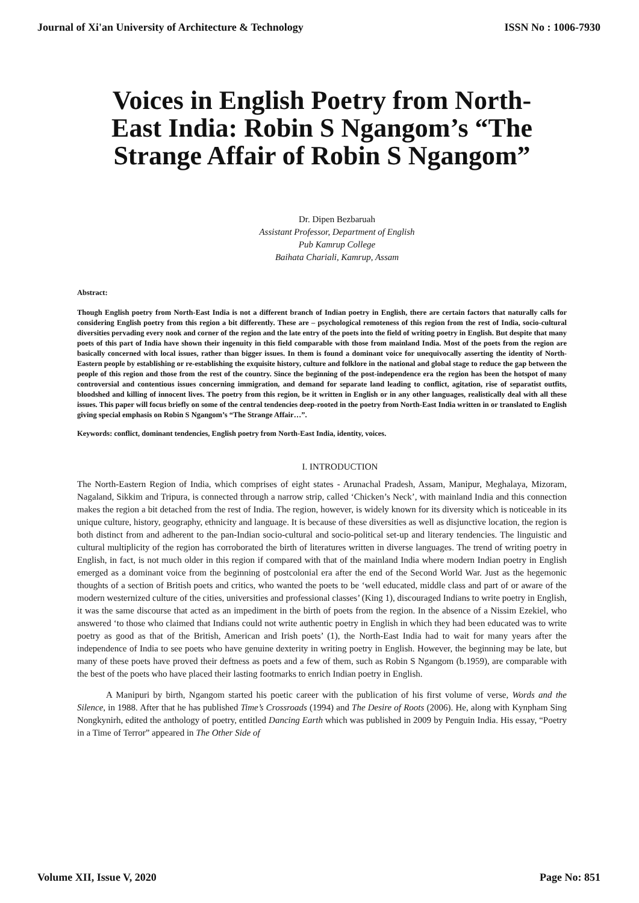Journal of Xi'an University of Architecture & Technology ISSN No : 1006-7930
Voices in English Poetry from North-East India: Robin S Ngangom’s “The Strange Affair of Robin S Ngangom”
Dr. Dipen Bezbaruah
Assistant Professor, Department of English
Pub Kamrup College
Baihata Chariali, Kamrup, Assam
Abstract:
Though English poetry from North-East India is not a different branch of Indian poetry in English, there are certain factors that naturally calls for considering English poetry from this region a bit differently. These are – psychological remoteness of this region from the rest of India, socio-cultural diversities pervading every nook and corner of the region and the late entry of the poets into the field of writing poetry in English. But despite that many poets of this part of India have shown their ingenuity in this field comparable with those from mainland India. Most of the poets from the region are basically concerned with local issues, rather than bigger issues. In them is found a dominant voice for unequivocally asserting the identity of North-Eastern people by establishing or re-establishing the exquisite history, culture and folklore in the national and global stage to reduce the gap between the people of this region and those from the rest of the country. Since the beginning of the post-independence era the region has been the hotspot of many controversial and contentious issues concerning immigration, and demand for separate land leading to conflict, agitation, rise of separatist outfits, bloodshed and killing of innocent lives. The poetry from this region, be it written in English or in any other languages, realistically deal with all these issues. This paper will focus briefly on some of the central tendencies deep-rooted in the poetry from North-East India written in or translated to English giving special emphasis on Robin S Ngangom’s “The Strange Affair…”.
Keywords: conflict, dominant tendencies, English poetry from North-East India, identity, voices.
I. INTRODUCTION
The North-Eastern Region of India, which comprises of eight states - Arunachal Pradesh, Assam, Manipur, Meghalaya, Mizoram, Nagaland, Sikkim and Tripura, is connected through a narrow strip, called ‘Chicken’s Neck’, with mainland India and this connection makes the region a bit detached from the rest of India. The region, however, is widely known for its diversity which is noticeable in its unique culture, history, geography, ethnicity and language. It is because of these diversities as well as disjunctive location, the region is both distinct from and adherent to the pan-Indian socio-cultural and socio-political set-up and literary tendencies. The linguistic and cultural multiplicity of the region has corroborated the birth of literatures written in diverse languages. The trend of writing poetry in English, in fact, is not much older in this region if compared with that of the mainland India where modern Indian poetry in English emerged as a dominant voice from the beginning of postcolonial era after the end of the Second World War. Just as the hegemonic thoughts of a section of British poets and critics, who wanted the poets to be ‘well educated, middle class and part of or aware of the modern westernized culture of the cities, universities and professional classes’ (King 1), discouraged Indians to write poetry in English, it was the same discourse that acted as an impediment in the birth of poets from the region. In the absence of a Nissim Ezekiel, who answered ‘to those who claimed that Indians could not write authentic poetry in English in which they had been educated was to write poetry as good as that of the British, American and Irish poets’ (1), the North-East India had to wait for many years after the independence of India to see poets who have genuine dexterity in writing poetry in English. However, the beginning may be late, but many of these poets have proved their deftness as poets and a few of them, such as Robin S Ngangom (b.1959), are comparable with the best of the poets who have placed their lasting footmarks to enrich Indian poetry in English.
A Manipuri by birth, Ngangom started his poetic career with the publication of his first volume of verse, Words and the Silence, in 1988. After that he has published Time’s Crossroads (1994) and The Desire of Roots (2006). He, along with Kynpham Sing Nongkynirh, edited the anthology of poetry, entitled Dancing Earth which was published in 2009 by Penguin India. His essay, “Poetry in a Time of Terror” appeared in The Other Side of
Volume XII, Issue V, 2020 Page No: 851